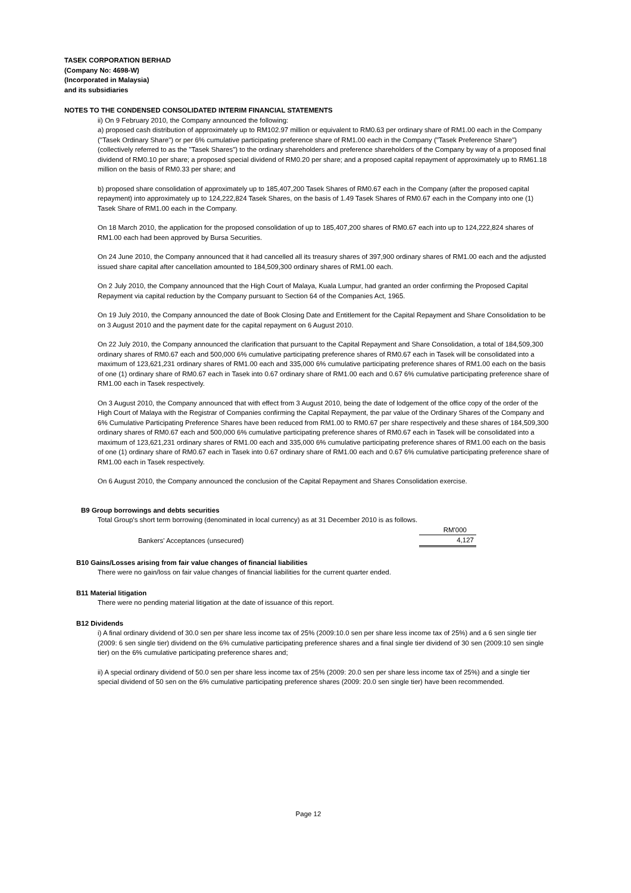TASEK CORPORATION BERHAD
(Company No: 4698-W)
(Incorporated in Malaysia)
and its subsidiaries
NOTES TO THE CONDENSED CONSOLIDATED INTERIM FINANCIAL STATEMENTS
ii) On 9 February 2010, the Company announced the following:
a) proposed cash distribution of approximately up to RM102.97 million or equivalent to RM0.63 per ordinary share of RM1.00 each in the Company ("Tasek Ordinary Share") or per 6% cumulative participating preference share of RM1.00 each in the Company ("Tasek Preference Share") (collectively referred to as the "Tasek Shares") to the ordinary shareholders and preference shareholders of the Company by way of a proposed final dividend of RM0.10 per share; a proposed special dividend of RM0.20 per share; and a proposed capital repayment of approximately up to RM61.18 million on the basis of RM0.33 per share; and
b) proposed share consolidation of approximately up to 185,407,200 Tasek Shares of RM0.67 each in the Company (after the proposed capital repayment) into approximately up to 124,222,824 Tasek Shares, on the basis of 1.49 Tasek Shares of RM0.67 each in the Company into one (1) Tasek Share of RM1.00 each in the Company.
On 18 March 2010, the application for the proposed consolidation of up to 185,407,200 shares of RM0.67 each into up to 124,222,824 shares of RM1.00 each had been approved by Bursa Securities.
On 24 June 2010, the Company announced that it had cancelled all its treasury shares of 397,900 ordinary shares of RM1.00 each and the adjusted issued share capital after cancellation amounted to 184,509,300 ordinary shares of RM1.00 each.
On 2 July 2010, the Company announced that the High Court of Malaya, Kuala Lumpur, had granted an order confirming the Proposed Capital Repayment via capital reduction by the Company pursuant to Section 64 of the Companies Act, 1965.
On 19 July 2010, the Company announced the date of Book Closing Date and Entitlement for the Capital Repayment and Share Consolidation to be on 3 August 2010 and the payment date for the capital repayment on 6 August 2010.
On 22 July 2010, the Company announced the clarification that pursuant to the Capital Repayment and Share Consolidation, a total of 184,509,300 ordinary shares of RM0.67 each and 500,000 6% cumulative participating preference shares of RM0.67 each in Tasek will be consolidated into a maximum of 123,621,231 ordinary shares of RM1.00 each and 335,000 6% cumulative participating preference shares of RM1.00 each on the basis of one (1) ordinary share of RM0.67 each in Tasek into 0.67 ordinary share of RM1.00 each and 0.67 6% cumulative participating preference share of RM1.00 each in Tasek respectively.
On 3 August 2010, the Company announced that with effect from 3 August 2010, being the date of lodgement of the office copy of the order of the High Court of Malaya with the Registrar of Companies confirming the Capital Repayment, the par value of the Ordinary Shares of the Company and 6% Cumulative Participating Preference Shares have been reduced from RM1.00 to RM0.67 per share respectively and these shares of 184,509,300 ordinary shares of RM0.67 each and 500,000 6% cumulative participating preference shares of RM0.67 each in Tasek will be consolidated into a maximum of 123,621,231 ordinary shares of RM1.00 each and 335,000 6% cumulative participating preference shares of RM1.00 each on the basis of one (1) ordinary share of RM0.67 each in Tasek into 0.67 ordinary share of RM1.00 each and 0.67 6% cumulative participating preference share of RM1.00 each in Tasek respectively.
On 6 August 2010, the Company announced the conclusion of the Capital Repayment and Shares Consolidation exercise.
B9 Group borrowings and debts securities
Total Group's short term borrowing (denominated in local currency) as at 31 December 2010 is as follows.
| | RM'000 |
| Bankers' Acceptances (unsecured) | 4,127 |
B10 Gains/Losses arising from fair value changes of financial liabilities
There were no gain/loss on fair value changes of financial liabilities for the current quarter ended.
B11 Material litigation
There were no pending material litigation at the date of issuance of this report.
B12 Dividends
i) A final ordinary dividend of 30.0 sen per share less income tax of 25% (2009:10.0 sen per share less income tax of 25%) and a 6 sen single tier (2009: 6 sen single tier) dividend on the 6% cumulative participating preference shares and a final single tier dividend of 30 sen (2009:10 sen single tier) on the 6% cumulative participating preference shares and;
ii) A special ordinary dividend of 50.0 sen per share less income tax of 25% (2009: 20.0 sen per share less income tax of 25%) and a single tier special dividend of 50 sen on the 6% cumulative participating preference shares (2009: 20.0 sen single tier) have been recommended.
Page 12